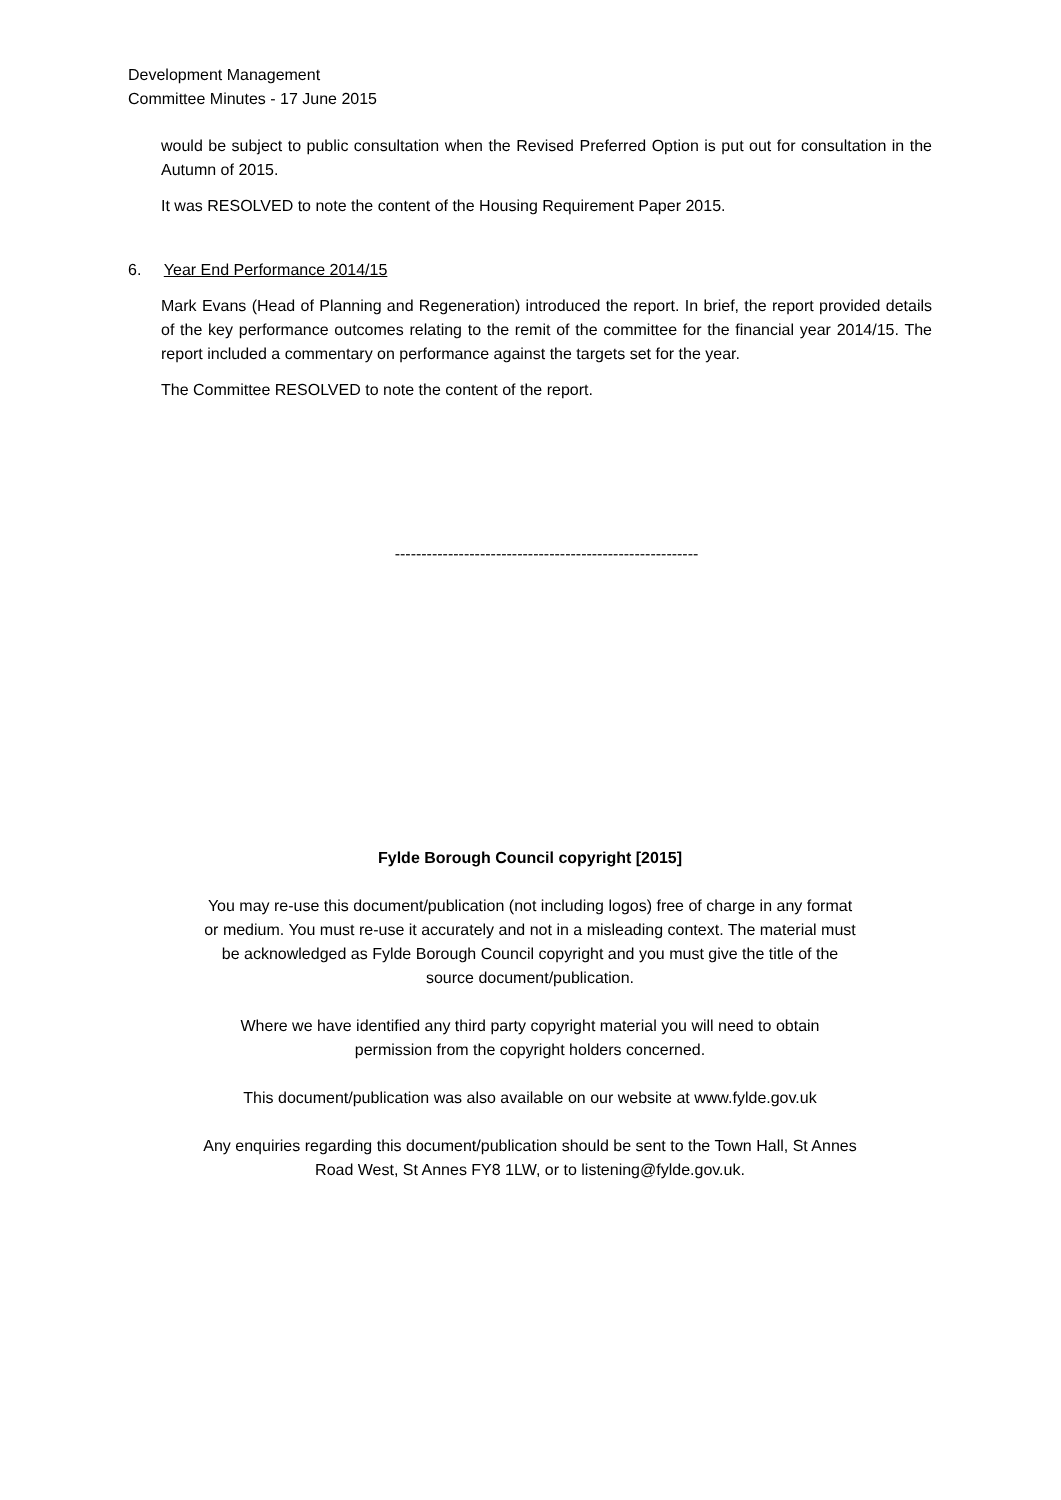Development Management
Committee Minutes - 17 June 2015
would be subject to public consultation when the Revised Preferred Option is put out for consultation in the Autumn of 2015.
It was RESOLVED to note the content of the Housing Requirement Paper 2015.
6. Year End Performance 2014/15
Mark Evans (Head of Planning and Regeneration) introduced the report. In brief, the report provided details of the key performance outcomes relating to the remit of the committee for the financial year 2014/15. The report included a commentary on performance against the targets set for the year.
The Committee RESOLVED to note the content of the report.
---------------------------------------------------------
Fylde Borough Council copyright [2015]
You may re-use this document/publication (not including logos) free of charge in any format or medium. You must re-use it accurately and not in a misleading context. The material must be acknowledged as Fylde Borough Council copyright and you must give the title of the source document/publication.
Where we have identified any third party copyright material you will need to obtain permission from the copyright holders concerned.
This document/publication was also available on our website at www.fylde.gov.uk
Any enquiries regarding this document/publication should be sent to the Town Hall, St Annes Road West, St Annes FY8 1LW, or to listening@fylde.gov.uk.